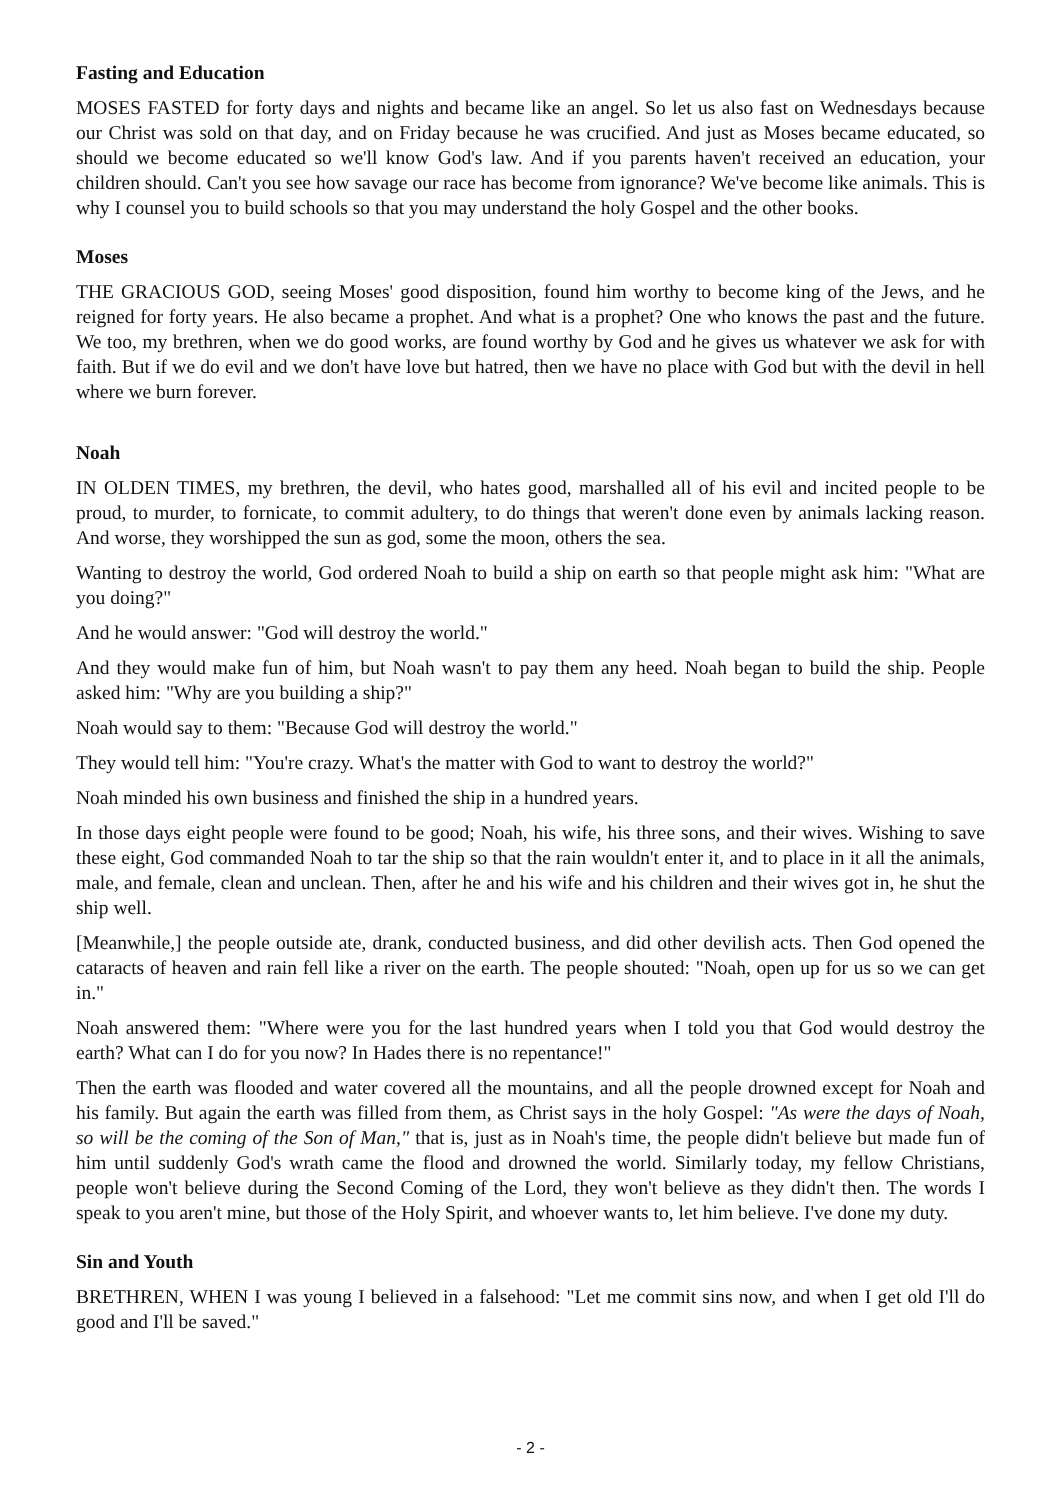Fasting and Education
MOSES FASTED for forty days and nights and became like an angel. So let us also fast on Wednesdays because our Christ was sold on that day, and on Friday because he was crucified. And just as Moses became educated, so should we become educated so we'll know God's law. And if you parents haven't received an education, your children should. Can't you see how savage our race has become from ignorance? We've become like animals. This is why I counsel you to build schools so that you may understand the holy Gospel and the other books.
Moses
THE GRACIOUS GOD, seeing Moses' good disposition, found him worthy to become king of the Jews, and he reigned for forty years. He also became a prophet. And what is a prophet? One who knows the past and the future. We too, my brethren, when we do good works, are found worthy by God and he gives us whatever we ask for with faith. But if we do evil and we don't have love but hatred, then we have no place with God but with the devil in hell where we burn forever.
Noah
IN OLDEN TIMES, my brethren, the devil, who hates good, marshalled all of his evil and incited people to be proud, to murder, to fornicate, to commit adultery, to do things that weren't done even by animals lacking reason. And worse, they worshipped the sun as god, some the moon, others the sea.
Wanting to destroy the world, God ordered Noah to build a ship on earth so that people might ask him: "What are you doing?"
And he would answer: "God will destroy the world."
And they would make fun of him, but Noah wasn't to pay them any heed. Noah began to build the ship. People asked him: "Why are you building a ship?"
Noah would say to them: "Because God will destroy the world."
They would tell him: "You're crazy. What's the matter with God to want to destroy the world?"
Noah minded his own business and finished the ship in a hundred years.
In those days eight people were found to be good; Noah, his wife, his three sons, and their wives. Wishing to save these eight, God commanded Noah to tar the ship so that the rain wouldn't enter it, and to place in it all the animals, male, and female, clean and unclean. Then, after he and his wife and his children and their wives got in, he shut the ship well.
[Meanwhile,] the people outside ate, drank, conducted business, and did other devilish acts. Then God opened the cataracts of heaven and rain fell like a river on the earth. The people shouted: "Noah, open up for us so we can get in."
Noah answered them: "Where were you for the last hundred years when I told you that God would destroy the earth? What can I do for you now? In Hades there is no repentance!"
Then the earth was flooded and water covered all the mountains, and all the people drowned except for Noah and his family. But again the earth was filled from them, as Christ says in the holy Gospel: "As were the days of Noah, so will be the coming of the Son of Man," that is, just as in Noah's time, the people didn't believe but made fun of him until suddenly God's wrath came the flood and drowned the world. Similarly today, my fellow Christians, people won't believe during the Second Coming of the Lord, they won't believe as they didn't then. The words I speak to you aren't mine, but those of the Holy Spirit, and whoever wants to, let him believe. I've done my duty.
Sin and Youth
BRETHREN, WHEN I was young I believed in a falsehood: "Let me commit sins now, and when I get old I'll do good and I'll be saved."
- 2 -